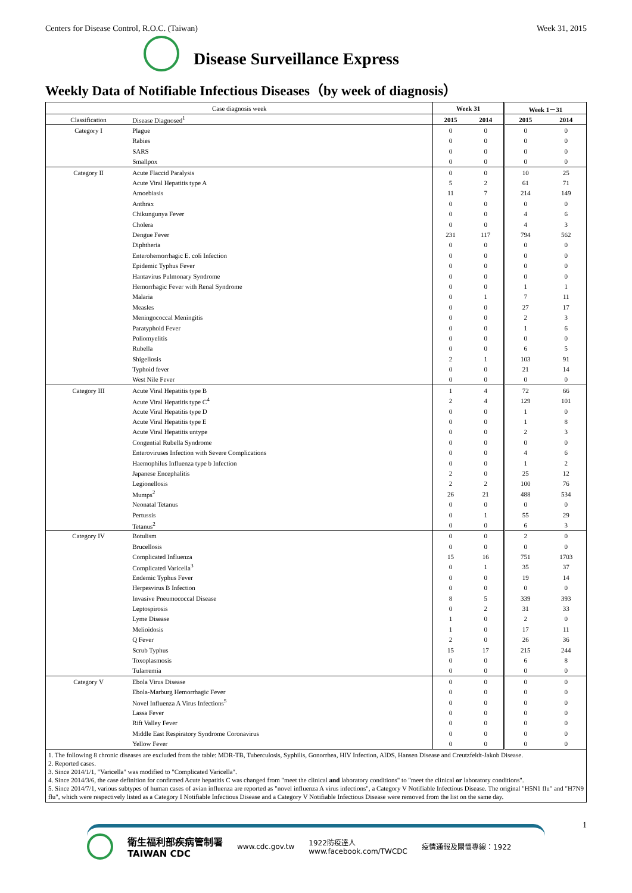Centers for Disease Control, R.O.C. (Taiwan) Week 31, 2015
Disease Surveillance Express
Weekly Data of Notifiable Infectious Diseases（by week of diagnosis）
| Case diagnosis week | | Week 31 | | Week 1－31 | |
| --- | --- | --- | --- | --- | --- |
| Classification | Disease Diagnosed<sup>1</sup> | 2015 | 2014 | 2015 | 2014 |
| Category I | Plague | 0 | 0 | 0 | 0 |
| | Rabies | 0 | 0 | 0 | 0 |
| | SARS | 0 | 0 | 0 | 0 |
| | Smallpox | 0 | 0 | 0 | 0 |
| Category II | Acute Flaccid Paralysis | 0 | 0 | 10 | 25 |
| | Acute Viral Hepatitis type A | 5 | 2 | 61 | 71 |
| | Amoebiasis | 11 | 7 | 214 | 149 |
| | Anthrax | 0 | 0 | 0 | 0 |
| | Chikungunya Fever | 0 | 0 | 4 | 6 |
| | Cholera | 0 | 0 | 4 | 3 |
| | Dengue Fever | 231 | 117 | 794 | 562 |
| | Diphtheria | 0 | 0 | 0 | 0 |
| | Enterohemorrhagic E. coli Infection | 0 | 0 | 0 | 0 |
| | Epidemic Typhus Fever | 0 | 0 | 0 | 0 |
| | Hantavirus Pulmonary Syndrome | 0 | 0 | 0 | 0 |
| | Hemorrhagic Fever with Renal Syndrome | 0 | 0 | 1 | 1 |
| | Malaria | 0 | 1 | 7 | 11 |
| | Measles | 0 | 0 | 27 | 17 |
| | Meningococcal Meningitis | 0 | 0 | 2 | 3 |
| | Paratyphoid Fever | 0 | 0 | 1 | 6 |
| | Poliomyelitis | 0 | 0 | 0 | 0 |
| | Rubella | 0 | 0 | 6 | 5 |
| | Shigellosis | 2 | 1 | 103 | 91 |
| | Typhoid fever | 0 | 0 | 21 | 14 |
| | West Nile Fever | 0 | 0 | 0 | 0 |
| Category III | Acute Viral Hepatitis type B | 1 | 4 | 72 | 66 |
| | Acute Viral Hepatitis type C<sup>4</sup> | 2 | 4 | 129 | 101 |
| | Acute Viral Hepatitis type D | 0 | 0 | 1 | 0 |
| | Acute Viral Hepatitis type E | 0 | 0 | 1 | 8 |
| | Acute Viral Hepatitis untype | 0 | 0 | 2 | 3 |
| | Congential Rubella Syndrome | 0 | 0 | 0 | 0 |
| | Enteroviruses Infection with Severe Complications | 0 | 0 | 4 | 6 |
| | Haemophilus Influenza type b Infection | 0 | 0 | 1 | 2 |
| | Japanese Encephalitis | 2 | 0 | 25 | 12 |
| | Legionellosis | 2 | 2 | 100 | 76 |
| | Mumps<sup>2</sup> | 26 | 21 | 488 | 534 |
| | Neonatal Tetanus | 0 | 0 | 0 | 0 |
| | Pertussis | 0 | 1 | 55 | 29 |
| | Tetanus<sup>2</sup> | 0 | 0 | 6 | 3 |
| Category IV | Botulism | 0 | 0 | 2 | 0 |
| | Brucellosis | 0 | 0 | 0 | 0 |
| | Complicated Influenza | 15 | 16 | 751 | 1703 |
| | Complicated Varicella<sup>3</sup> | 0 | 1 | 35 | 37 |
| | Endemic Typhus Fever | 0 | 0 | 19 | 14 |
| | Herpesvirus B Infection | 0 | 0 | 0 | 0 |
| | Invasive Pneumococcal Disease | 8 | 5 | 339 | 393 |
| | Leptospirosis | 0 | 2 | 31 | 33 |
| | Lyme Disease | 1 | 0 | 2 | 0 |
| | Melioidosis | 1 | 0 | 17 | 11 |
| | Q Fever | 2 | 0 | 26 | 36 |
| | Scrub Typhus | 15 | 17 | 215 | 244 |
| | Toxoplasmosis | 0 | 0 | 6 | 8 |
| | Tularremia | 0 | 0 | 0 | 0 |
| Category V | Ebola Virus Disease | 0 | 0 | 0 | 0 |
| | Ebola-Marburg Hemorrhagic Fever | 0 | 0 | 0 | 0 |
| | Novel Influenza A Virus Infections<sup>5</sup> | 0 | 0 | 0 | 0 |
| | Lassa Fever | 0 | 0 | 0 | 0 |
| | Rift Valley Fever | 0 | 0 | 0 | 0 |
| | Middle East Respiratory Syndrome Coronavirus | 0 | 0 | 0 | 0 |
| | Yellow Fever | 0 | 0 | 0 | 0 |
1. The following 8 chronic diseases are excluded from the table: MDR-TB, Tuberculosis, Syphilis, Gonorrhea, HIV Infection, AIDS, Hansen Disease and Creutzfeldt-Jakob Disease.
2. Reported cases.
3. Since 2014/1/1, "Varicella" was modified to "Complicated Varicella".
4. Since 2014/3/6, the case definition for confirmed Acute hepatitis C was changed from "meet the clinical and laboratory conditions" to "meet the clinical or laboratory conditions".
5. Since 2014/7/1, various subtypes of human cases of avian influenza are reported as "novel influenza A virus infections", a Category V Notifiable Infectious Disease. The original "H5N1 flu" and "H7N9 flu", which were respectively listed as a Category I Notifiable Infectious Disease and a Category V Notifiable Infectious Disease were removed from the list on the same day.
1
衛生福利部疾病管制署
TAIWAN CDC
www.cdc.gov.tw 1922防疫達人
www.facebook.com/TWCDC 疫情通報及關懷專線：1922